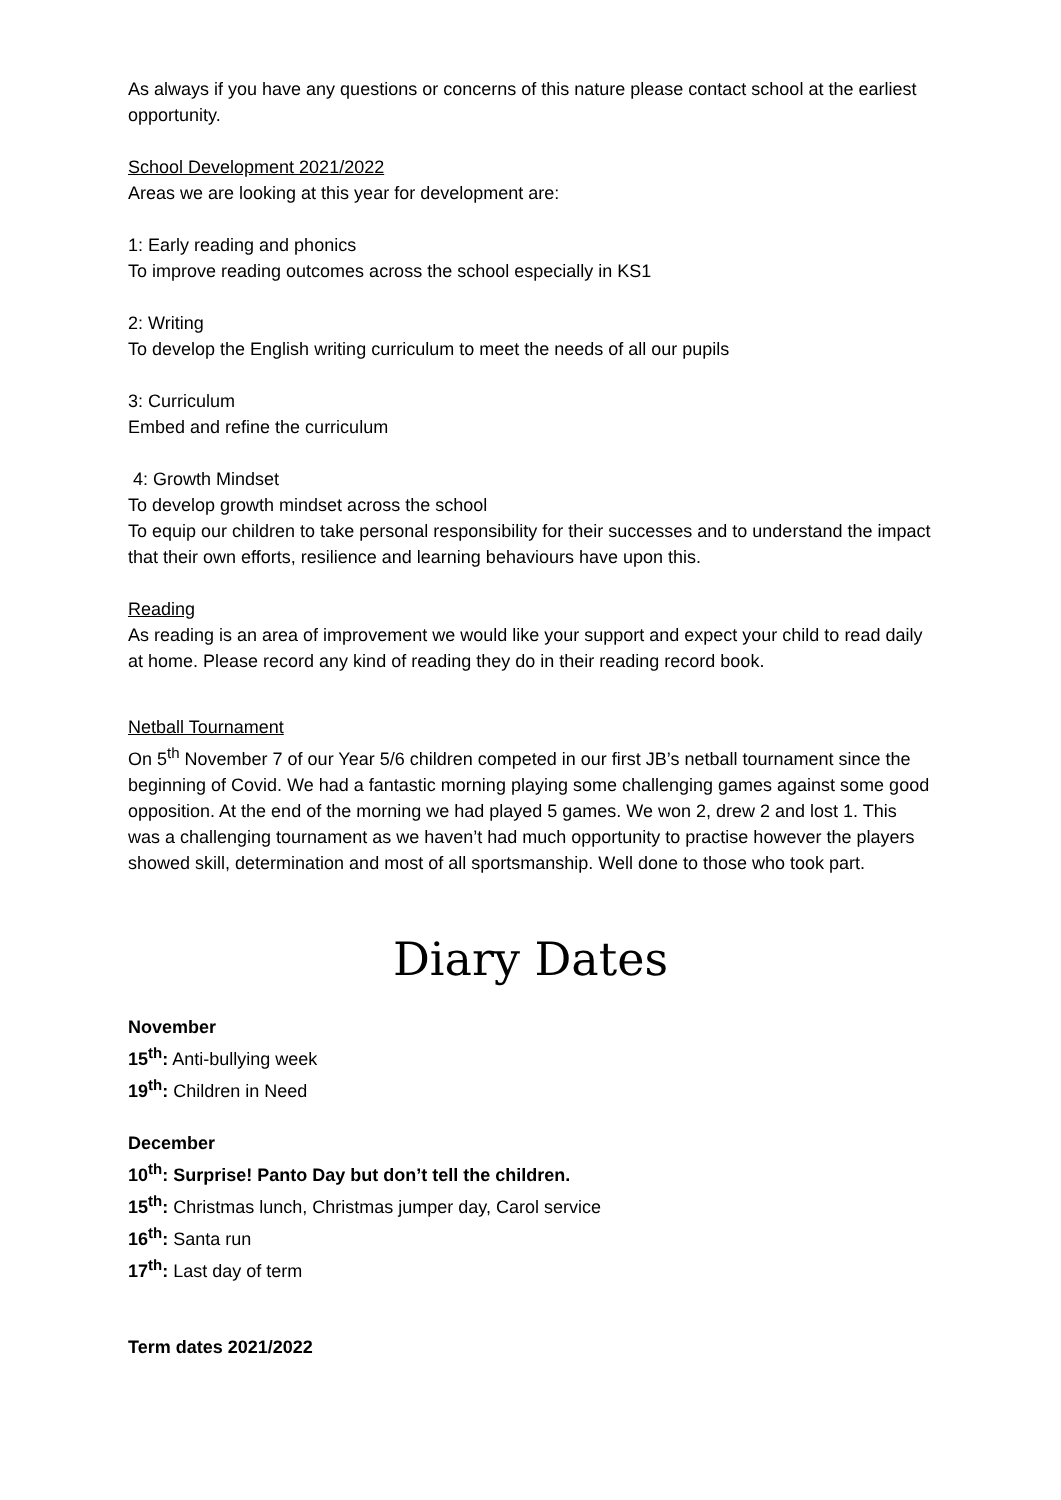As always if you have any questions or concerns of this nature please contact school at the earliest opportunity.
School Development 2021/2022
Areas we are looking at this year for development are:
1: Early reading and phonics
To improve reading outcomes across the school especially in KS1
2: Writing
To develop the English writing curriculum to meet the needs of all our pupils
3: Curriculum
Embed and refine the curriculum
4: Growth Mindset
To develop growth mindset across the school
To equip our children to take personal responsibility for their successes and to understand the impact that their own efforts, resilience and learning behaviours have upon this.
Reading
As reading is an area of improvement we would like your support and expect your child to read daily at home. Please record any kind of reading they do in their reading record book.
Netball Tournament
On 5<sup>th</sup> November 7 of our Year 5/6 children competed in our first JB’s netball tournament since the beginning of Covid. We had a fantastic morning playing some challenging games against some good opposition. At the end of the morning we had played 5 games. We won 2, drew 2 and lost 1. This was a challenging tournament as we haven’t had much opportunity to practise however the players showed skill, determination and most of all sportsmanship. Well done to those who took part.
Diary Dates
November
15<sup>th</sup>: Anti-bullying week
19<sup>th</sup>: Children in Need
December
10<sup>th</sup>: Surprise! Panto Day but don’t tell the children.
15<sup>th</sup>: Christmas lunch, Christmas jumper day, Carol service
16<sup>th</sup>: Santa run
17<sup>th</sup>: Last day of term
Term dates 2021/2022